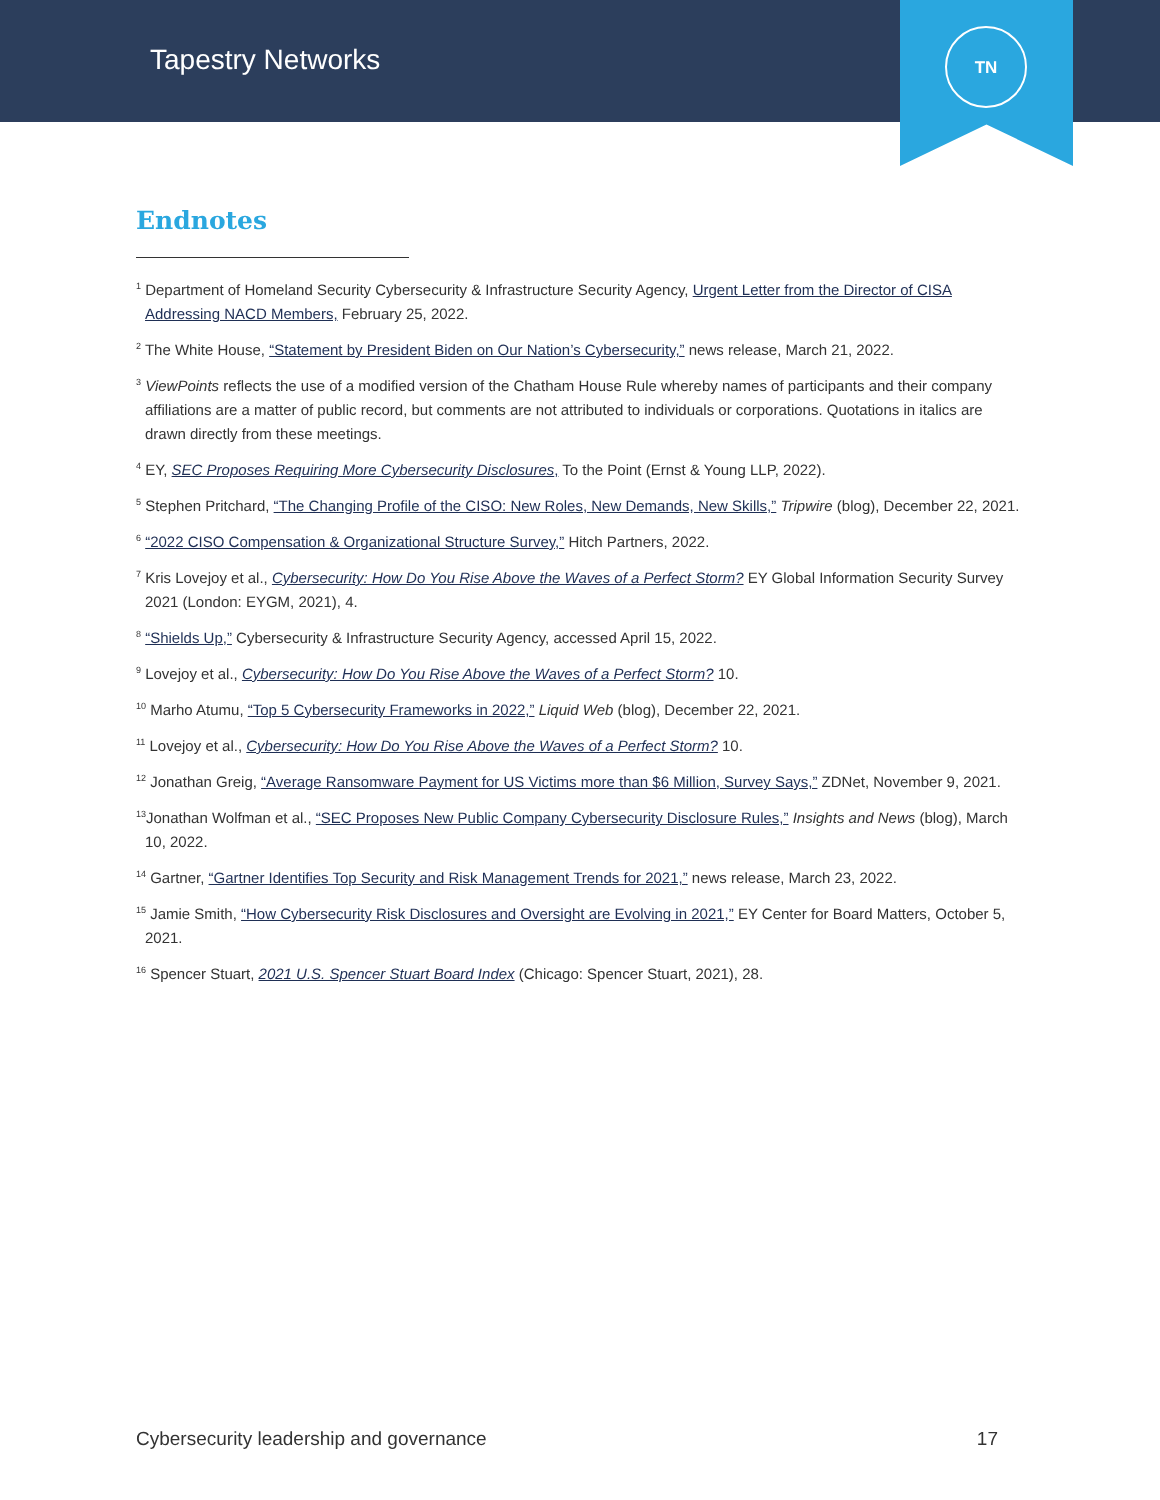Tapestry Networks
TN
Endnotes
<sup>1</sup> Department of Homeland Security Cybersecurity & Infrastructure Security Agency, Urgent Letter from the Director of CISA Addressing NACD Members, February 25, 2022.
<sup>2</sup> The White House, “Statement by President Biden on Our Nation’s Cybersecurity,” news release, March 21, 2022.
<sup>3</sup> ViewPoints reflects the use of a modified version of the Chatham House Rule whereby names of participants and their company affiliations are a matter of public record, but comments are not attributed to individuals or corporations. Quotations in italics are drawn directly from these meetings.
<sup>4</sup> EY, SEC Proposes Requiring More Cybersecurity Disclosures, To the Point (Ernst & Young LLP, 2022).
<sup>5</sup> Stephen Pritchard, “The Changing Profile of the CISO: New Roles, New Demands, New Skills,” Tripwire (blog), December 22, 2021.
<sup>6</sup> “2022 CISO Compensation & Organizational Structure Survey,” Hitch Partners, 2022.
<sup>7</sup> Kris Lovejoy et al., Cybersecurity: How Do You Rise Above the Waves of a Perfect Storm? EY Global Information Security Survey 2021 (London: EYGM, 2021), 4.
<sup>8</sup> “Shields Up,” Cybersecurity & Infrastructure Security Agency, accessed April 15, 2022.
<sup>9</sup> Lovejoy et al., Cybersecurity: How Do You Rise Above the Waves of a Perfect Storm? 10.
<sup>10</sup> Marho Atumu, “Top 5 Cybersecurity Frameworks in 2022,” Liquid Web (blog), December 22, 2021.
<sup>11</sup> Lovejoy et al., Cybersecurity: How Do You Rise Above the Waves of a Perfect Storm? 10.
<sup>12</sup> Jonathan Greig, “Average Ransomware Payment for US Victims more than $6 Million, Survey Says,” ZDNet, November 9, 2021.
<sup>13</sup> Jonathan Wolfman et al., “SEC Proposes New Public Company Cybersecurity Disclosure Rules,” Insights and News (blog), March 10, 2022.
<sup>14</sup> Gartner, “Gartner Identifies Top Security and Risk Management Trends for 2021,” news release, March 23, 2022.
<sup>15</sup> Jamie Smith, “How Cybersecurity Risk Disclosures and Oversight are Evolving in 2021,” EY Center for Board Matters, October 5, 2021.
<sup>16</sup> Spencer Stuart, 2021 U.S. Spencer Stuart Board Index (Chicago: Spencer Stuart, 2021), 28.
Cybersecurity leadership and governance 17